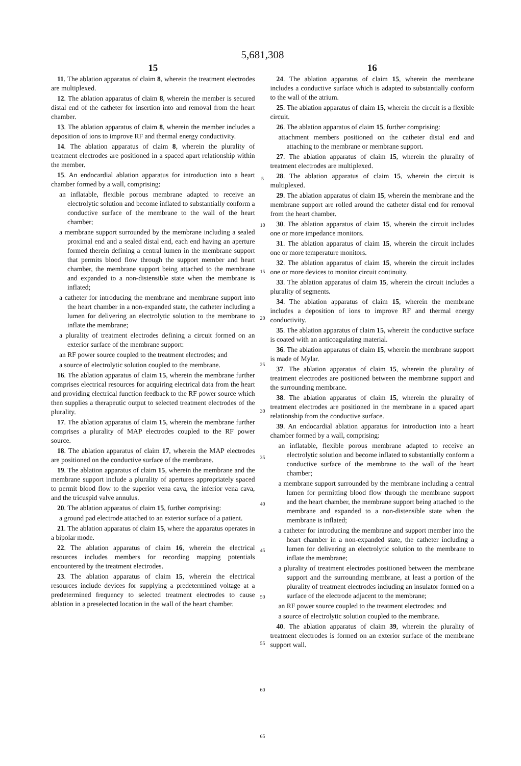5,681,308
15
11. The ablation apparatus of claim 8, wherein the treatment electrodes are multiplexed.
12. The ablation apparatus of claim 8, wherein the member is secured distal end of the catheter for insertion into and removal from the heart chamber.
13. The ablation apparatus of claim 8, wherein the member includes a deposition of ions to improve RF and thermal energy conductivity.
14. The ablation apparatus of claim 8, wherein the plurality of treatment electrodes are positioned in a spaced apart relationship within the member.
15. An endocardial ablation apparatus for introduction into a heart chamber formed by a wall, comprising:
an inflatable, flexible porous membrane adapted to receive an electrolytic solution and become inflated to substantially conform a conductive surface of the membrane to the wall of the heart chamber;
a membrane support surrounded by the membrane including a sealed proximal end and a sealed distal end, each end having an aperture formed therein defining a central lumen in the membrane support that permits blood flow through the support member and heart chamber, the membrane support being attached to the membrane and expanded to a non-distensible state when the membrane is inflated;
a catheter for introducing the membrane and membrane support into the heart chamber in a non-expanded state, the catheter including a lumen for delivering an electrolytic solution to the membrane to inflate the membrane;
a plurality of treatment electrodes defining a circuit formed on an exterior surface of the membrane support:
an RF power source coupled to the treatment electrodes; and
a source of electrolytic solution coupled to the membrane.
16. The ablation apparatus of claim 15, wherein the membrane further comprises electrical resources for acquiring electrical data from the heart and providing electrical function feedback to the RF power source which then supplies a therapeutic output to selected treatment electrodes of the plurality.
17. The ablation apparatus of claim 15, wherein the membrane further comprises a plurality of MAP electrodes coupled to the RF power source.
18. The ablation apparatus of claim 17, wherein the MAP electrodes are positioned on the conductive surface of the membrane.
19. The ablation apparatus of claim 15, wherein the membrane and the membrane support include a plurality of apertures appropriately spaced to permit blood flow to the superior vena cava, the inferior vena cava, and the tricuspid valve annulus.
20. The ablation apparatus of claim 15, further comprising:
a ground pad electrode attached to an exterior surface of a patient.
21. The ablation apparatus of claim 15, where the apparatus operates in a bipolar mode.
22. The ablation apparatus of claim 16, wherein the electrical resources includes members for recording mapping potentials encountered by the treatment electrodes.
23. The ablation apparatus of claim 15, wherein the electrical resources include devices for supplying a predetermined voltage at a predetermined frequency to selected treatment electrodes to cause ablation in a preselected location in the wall of the heart chamber.
5
10
15
20
25
30
35
40
45
50
55
60
65
16
24. The ablation apparatus of claim 15, wherein the membrane includes a conductive surface which is adapted to substantially conform to the wall of the atrium.
25. The ablation apparatus of claim 15, wherein the circuit is a flexible circuit.
26. The ablation apparatus of claim 15, further comprising:
attachment members positioned on the catheter distal end and attaching to the membrane or membrane support.
27. The ablation apparatus of claim 15, wherein the plurality of treatment electrodes are multiplexed.
28. The ablation apparatus of claim 15, wherein the circuit is multiplexed.
29. The ablation apparatus of claim 15, wherein the membrane and the membrane support are rolled around the catheter distal end for removal from the heart chamber.
30. The ablation apparatus of claim 15, wherein the circuit includes one or more impedance monitors.
31. The ablation apparatus of claim 15, wherein the circuit includes one or more temperature monitors.
32. The ablation apparatus of claim 15, wherein the circuit includes one or more devices to monitor circuit continuity.
33. The ablation apparatus of claim 15, wherein the circuit includes a plurality of segments.
34. The ablation apparatus of claim 15, wherein the membrane includes a deposition of ions to improve RF and thermal energy conductivity.
35. The ablation apparatus of claim 15, wherein the conductive surface is coated with an anticoagulating material.
36. The ablation apparatus of claim 15, wherein the membrane support is made of Mylar.
37. The ablation apparatus of claim 15, wherein the plurality of treatment electrodes are positioned between the membrane support and the surrounding membrane.
38. The ablation apparatus of claim 15, wherein the plurality of treatment electrodes are positioned in the membrane in a spaced apart relationship from the conductive surface.
39. An endocardial ablation apparatus for introduction into a heart chamber formed by a wall, comprising:
an inflatable, flexible porous membrane adapted to receive an electrolytic solution and become inflated to substantially conform a conductive surface of the membrane to the wall of the heart chamber;
a membrane support surrounded by the membrane including a central lumen for permitting blood flow through the membrane support and the heart chamber, the membrane support being attached to the membrane and expanded to a non-distensible state when the membrane is inflated;
a catheter for introducing the membrane and support member into the heart chamber in a non-expanded state, the catheter including a lumen for delivering an electrolytic solution to the membrane to inflate the membrane;
a plurality of treatment electrodes positioned between the membrane support and the surrounding membrane, at least a portion of the plurality of treatment electrodes including an insulator formed on a surface of the electrode adjacent to the membrane;
an RF power source coupled to the treatment electrodes; and
a source of electrolytic solution coupled to the membrane.
40. The ablation apparatus of claim 39, wherein the plurality of treatment electrodes is formed on an exterior surface of the membrane support wall.